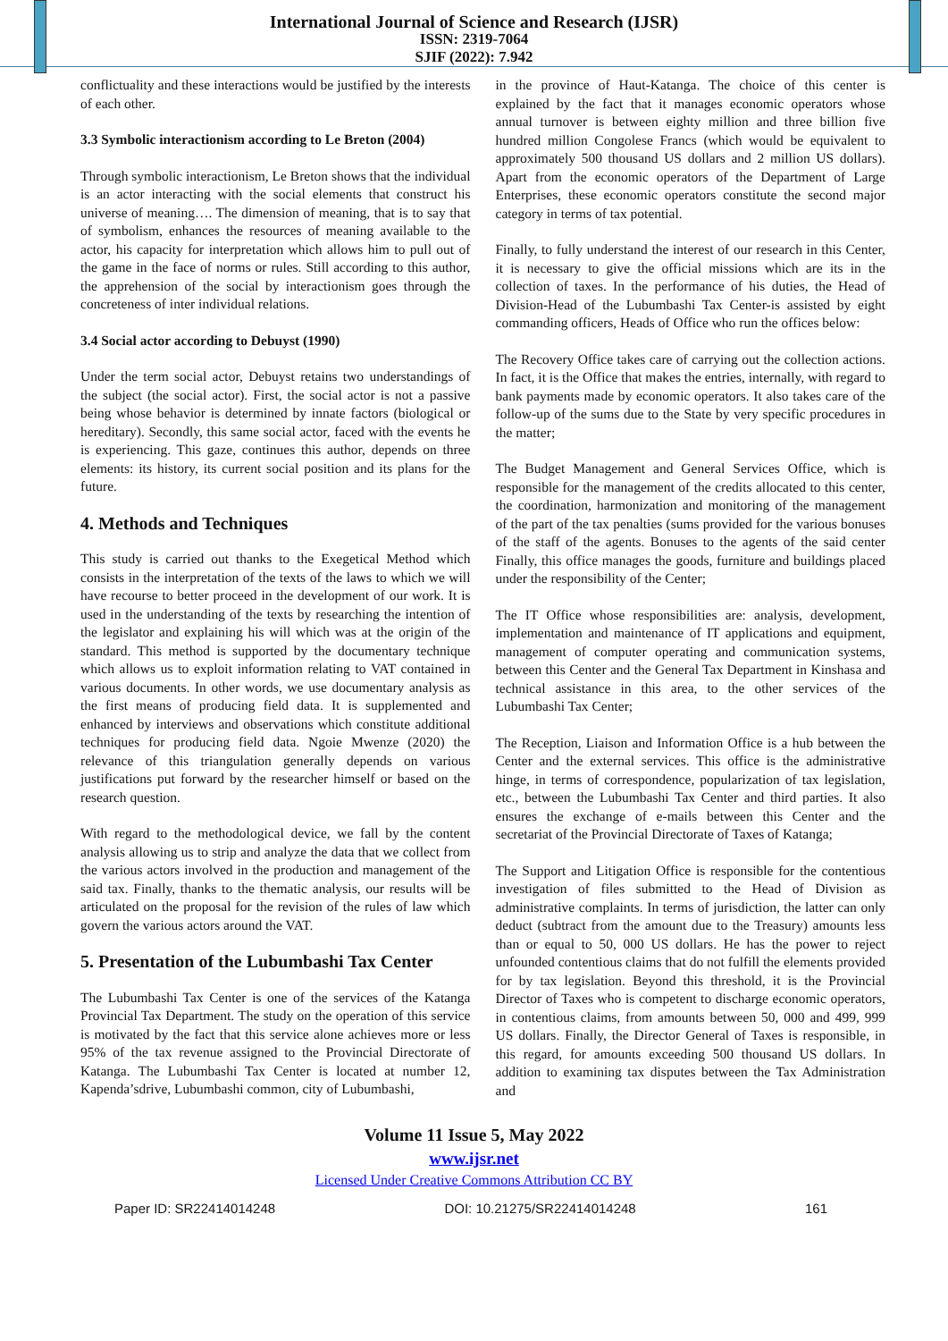International Journal of Science and Research (IJSR)
ISSN: 2319-7064
SJIF (2022): 7.942
conflictuality and these interactions would be justified by the interests of each other.
3.3 Symbolic interactionism according to Le Breton (2004)
Through symbolic interactionism, Le Breton shows that the individual is an actor interacting with the social elements that construct his universe of meaning…. The dimension of meaning, that is to say that of symbolism, enhances the resources of meaning available to the actor, his capacity for interpretation which allows him to pull out of the game in the face of norms or rules. Still according to this author, the apprehension of the social by interactionism goes through the concreteness of inter individual relations.
3.4 Social actor according to Debuyst (1990)
Under the term social actor, Debuyst retains two understandings of the subject (the social actor). First, the social actor is not a passive being whose behavior is determined by innate factors (biological or hereditary). Secondly, this same social actor, faced with the events he is experiencing. This gaze, continues this author, depends on three elements: its history, its current social position and its plans for the future.
4. Methods and Techniques
This study is carried out thanks to the Exegetical Method which consists in the interpretation of the texts of the laws to which we will have recourse to better proceed in the development of our work. It is used in the understanding of the texts by researching the intention of the legislator and explaining his will which was at the origin of the standard. This method is supported by the documentary technique which allows us to exploit information relating to VAT contained in various documents. In other words, we use documentary analysis as the first means of producing field data. It is supplemented and enhanced by interviews and observations which constitute additional techniques for producing field data. Ngoie Mwenze (2020) the relevance of this triangulation generally depends on various justifications put forward by the researcher himself or based on the research question.
With regard to the methodological device, we fall by the content analysis allowing us to strip and analyze the data that we collect from the various actors involved in the production and management of the said tax. Finally, thanks to the thematic analysis, our results will be articulated on the proposal for the revision of the rules of law which govern the various actors around the VAT.
5. Presentation of the Lubumbashi Tax Center
The Lubumbashi Tax Center is one of the services of the Katanga Provincial Tax Department. The study on the operation of this service is motivated by the fact that this service alone achieves more or less 95% of the tax revenue assigned to the Provincial Directorate of Katanga. The Lubumbashi Tax Center is located at number 12, Kapenda’sdrive, Lubumbashi common, city of Lubumbashi,
in the province of Haut-Katanga. The choice of this center is explained by the fact that it manages economic operators whose annual turnover is between eighty million and three billion five hundred million Congolese Francs (which would be equivalent to approximately 500 thousand US dollars and 2 million US dollars). Apart from the economic operators of the Department of Large Enterprises, these economic operators constitute the second major category in terms of tax potential.
Finally, to fully understand the interest of our research in this Center, it is necessary to give the official missions which are its in the collection of taxes. In the performance of his duties, the Head of Division-Head of the Lubumbashi Tax Center-is assisted by eight commanding officers, Heads of Office who run the offices below:
The Recovery Office takes care of carrying out the collection actions. In fact, it is the Office that makes the entries, internally, with regard to bank payments made by economic operators. It also takes care of the follow-up of the sums due to the State by very specific procedures in the matter;
The Budget Management and General Services Office, which is responsible for the management of the credits allocated to this center, the coordination, harmonization and monitoring of the management of the part of the tax penalties (sums provided for the various bonuses of the staff of the agents. Bonuses to the agents of the said center Finally, this office manages the goods, furniture and buildings placed under the responsibility of the Center;
The IT Office whose responsibilities are: analysis, development, implementation and maintenance of IT applications and equipment, management of computer operating and communication systems, between this Center and the General Tax Department in Kinshasa and technical assistance in this area, to the other services of the Lubumbashi Tax Center;
The Reception, Liaison and Information Office is a hub between the Center and the external services. This office is the administrative hinge, in terms of correspondence, popularization of tax legislation, etc., between the Lubumbashi Tax Center and third parties. It also ensures the exchange of e-mails between this Center and the secretariat of the Provincial Directorate of Taxes of Katanga;
The Support and Litigation Office is responsible for the contentious investigation of files submitted to the Head of Division as administrative complaints. In terms of jurisdiction, the latter can only deduct (subtract from the amount due to the Treasury) amounts less than or equal to 50, 000 US dollars. He has the power to reject unfounded contentious claims that do not fulfill the elements provided for by tax legislation. Beyond this threshold, it is the Provincial Director of Taxes who is competent to discharge economic operators, in contentious claims, from amounts between 50, 000 and 499, 999 US dollars. Finally, the Director General of Taxes is responsible, in this regard, for amounts exceeding 500 thousand US dollars. In addition to examining tax disputes between the Tax Administration and
Volume 11 Issue 5, May 2022
www.ijsr.net
Licensed Under Creative Commons Attribution CC BY
Paper ID: SR22414014248 DOI: 10.21275/SR22414014248 161